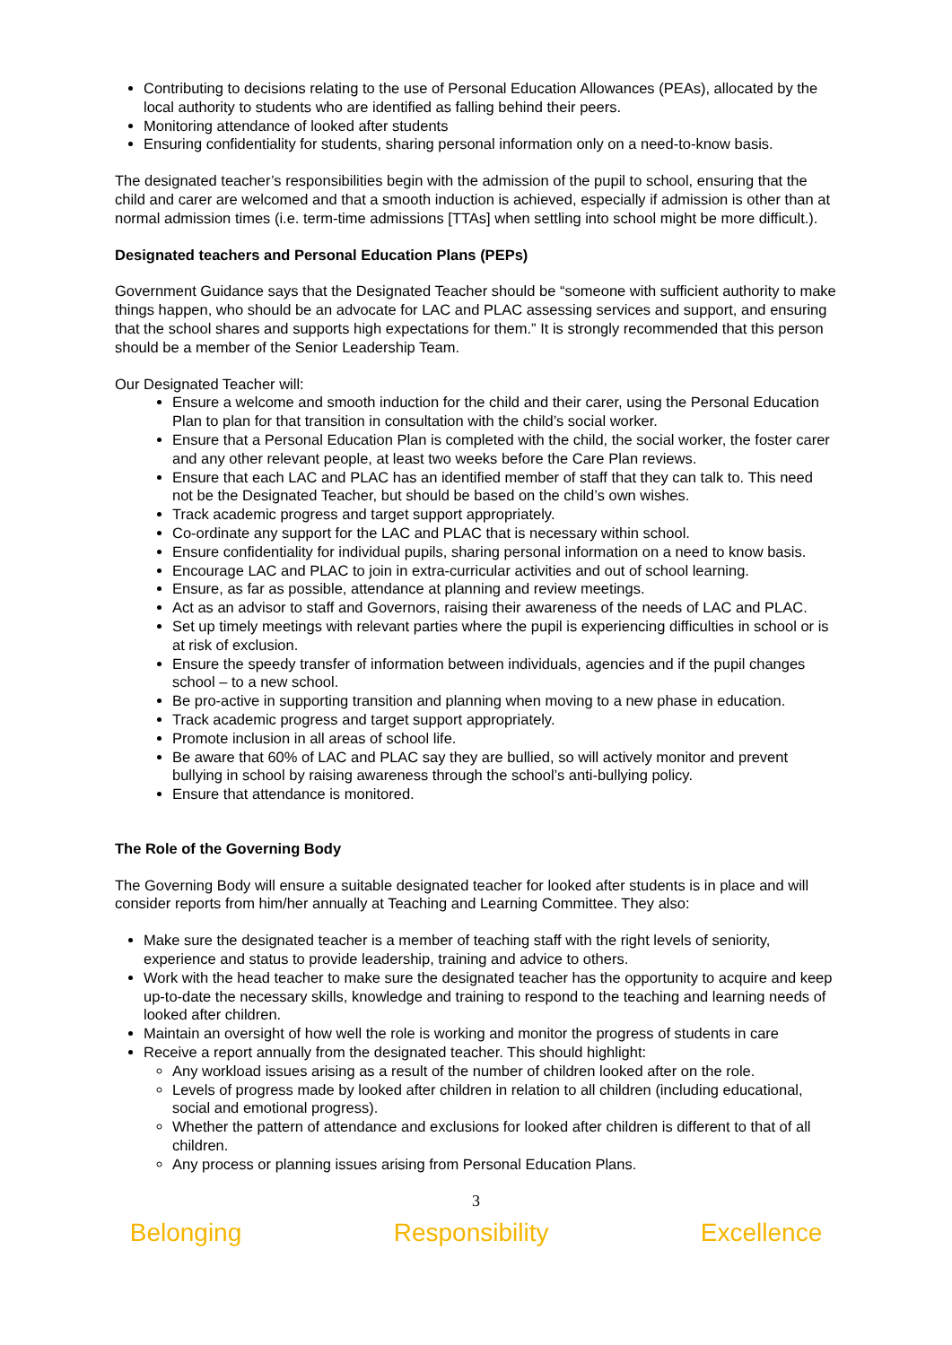Contributing to decisions relating to the use of Personal Education Allowances (PEAs), allocated by the local authority to students who are identified as falling behind their peers.
Monitoring attendance of looked after students
Ensuring confidentiality for students, sharing personal information only on a need-to-know basis.
The designated teacher’s responsibilities begin with the admission of the pupil to school, ensuring that the child and carer are welcomed and that a smooth induction is achieved, especially if admission is other than at normal admission times (i.e. term-time admissions [TTAs] when settling into school might be more difficult.).
Designated teachers and Personal Education Plans (PEPs)
Government Guidance says that the Designated Teacher should be “someone with sufficient authority to make things happen, who should be an advocate for LAC and PLAC assessing services and support, and ensuring that the school shares and supports high expectations for them.” It is strongly recommended that this person should be a member of the Senior Leadership Team.
Our Designated Teacher will:
Ensure a welcome and smooth induction for the child and their carer, using the Personal Education Plan to plan for that transition in consultation with the child’s social worker.
Ensure that a Personal Education Plan is completed with the child, the social worker, the foster carer and any other relevant people, at least two weeks before the Care Plan reviews.
Ensure that each LAC and PLAC has an identified member of staff that they can talk to. This need not be the Designated Teacher, but should be based on the child’s own wishes.
Track academic progress and target support appropriately.
Co-ordinate any support for the LAC and PLAC that is necessary within school.
Ensure confidentiality for individual pupils, sharing personal information on a need to know basis.
Encourage LAC and PLAC to join in extra-curricular activities and out of school learning.
Ensure, as far as possible, attendance at planning and review meetings.
Act as an advisor to staff and Governors, raising their awareness of the needs of LAC and PLAC.
Set up timely meetings with relevant parties where the pupil is experiencing difficulties in school or is at risk of exclusion.
Ensure the speedy transfer of information between individuals, agencies and if the pupil changes school – to a new school.
Be pro-active in supporting transition and planning when moving to a new phase in education.
Track academic progress and target support appropriately.
Promote inclusion in all areas of school life.
Be aware that 60% of LAC and PLAC say they are bullied, so will actively monitor and prevent bullying in school by raising awareness through the school’s anti-bullying policy.
Ensure that attendance is monitored.
The Role of the Governing Body
The Governing Body will ensure a suitable designated teacher for looked after students is in place and will consider reports from him/her annually at Teaching and Learning Committee. They also:
Make sure the designated teacher is a member of teaching staff with the right levels of seniority, experience and status to provide leadership, training and advice to others.
Work with the head teacher to make sure the designated teacher has the opportunity to acquire and keep up-to-date the necessary skills, knowledge and training to respond to the teaching and learning needs of looked after children.
Maintain an oversight of how well the role is working and monitor the progress of students in care
Receive a report annually from the designated teacher. This should highlight:
Any workload issues arising as a result of the number of children looked after on the role.
Levels of progress made by looked after children in relation to all children (including educational, social and emotional progress).
Whether the pattern of attendance and exclusions for looked after children is different to that of all children.
Any process or planning issues arising from Personal Education Plans.
3
Belonging Responsibility Excellence